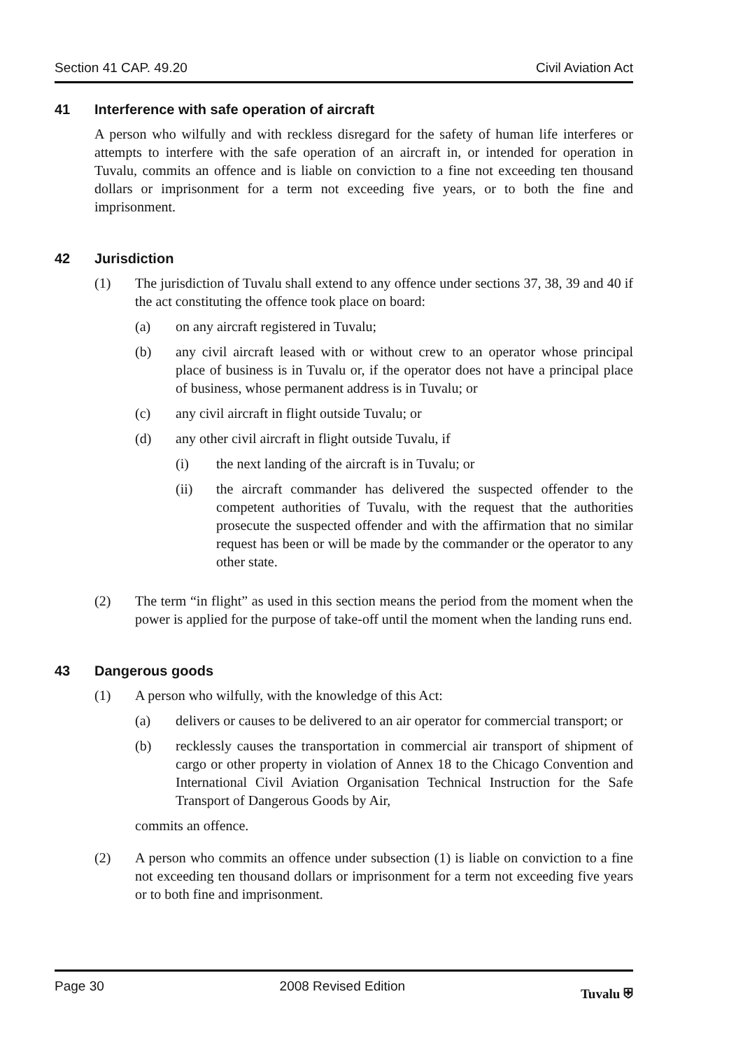Section 41 CAP. 49.20 Civil Aviation Act
41 Interference with safe operation of aircraft
A person who wilfully and with reckless disregard for the safety of human life interferes or attempts to interfere with the safe operation of an aircraft in, or intended for operation in Tuvalu, commits an offence and is liable on conviction to a fine not exceeding ten thousand dollars or imprisonment for a term not exceeding five years, or to both the fine and imprisonment.
42 Jurisdiction
(1) The jurisdiction of Tuvalu shall extend to any offence under sections 37, 38, 39 and 40 if the act constituting the offence took place on board:
(a) on any aircraft registered in Tuvalu;
(b) any civil aircraft leased with or without crew to an operator whose principal place of business is in Tuvalu or, if the operator does not have a principal place of business, whose permanent address is in Tuvalu; or
(c) any civil aircraft in flight outside Tuvalu; or
(d) any other civil aircraft in flight outside Tuvalu, if
(i) the next landing of the aircraft is in Tuvalu; or
(ii) the aircraft commander has delivered the suspected offender to the competent authorities of Tuvalu, with the request that the authorities prosecute the suspected offender and with the affirmation that no similar request has been or will be made by the commander or the operator to any other state.
(2) The term “in flight” as used in this section means the period from the moment when the power is applied for the purpose of take-off until the moment when the landing runs end.
43 Dangerous goods
(1) A person who wilfully, with the knowledge of this Act:
(a) delivers or causes to be delivered to an air operator for commercial transport; or
(b) recklessly causes the transportation in commercial air transport of shipment of cargo or other property in violation of Annex 18 to the Chicago Convention and International Civil Aviation Organisation Technical Instruction for the Safe Transport of Dangerous Goods by Air,
commits an offence.
(2) A person who commits an offence under subsection (1) is liable on conviction to a fine not exceeding ten thousand dollars or imprisonment for a term not exceeding five years or to both fine and imprisonment.
Page 30 2008 Revised Edition Tuvalu ⛨